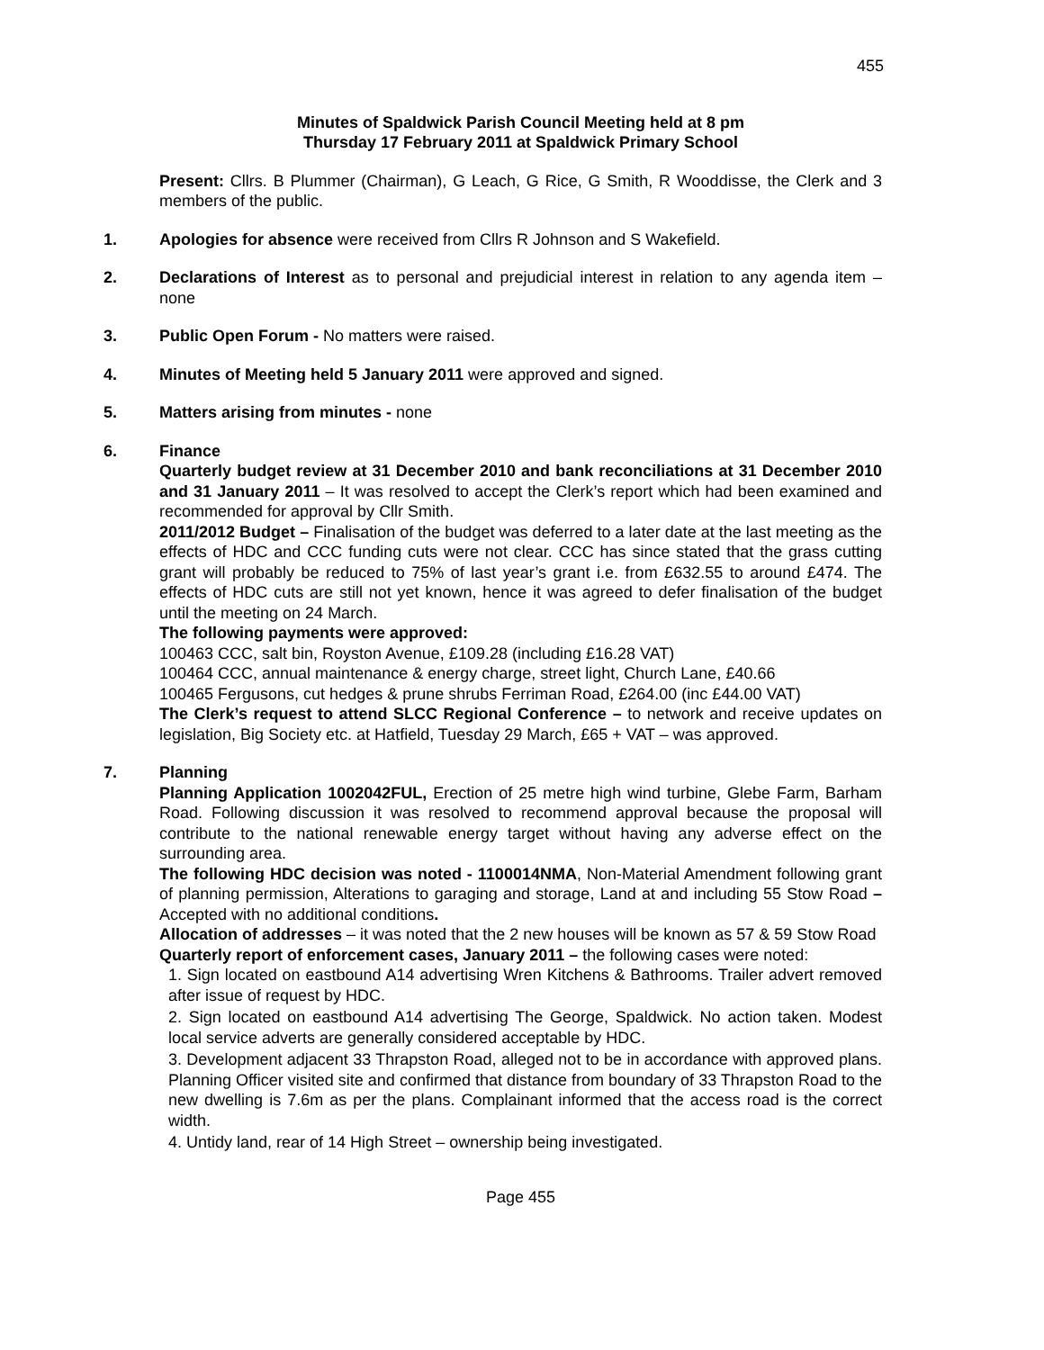455
Minutes of Spaldwick Parish Council Meeting held at 8 pm
Thursday 17 February 2011 at Spaldwick Primary School
Present: Cllrs. B Plummer (Chairman), G Leach, G Rice, G Smith, R Wooddisse, the Clerk and 3 members of the public.
1. Apologies for absence were received from Cllrs R Johnson and S Wakefield.
2. Declarations of Interest as to personal and prejudicial interest in relation to any agenda item – none
3. Public Open Forum - No matters were raised.
4. Minutes of Meeting held 5 January 2011 were approved and signed.
5. Matters arising from minutes - none
6. Finance
Quarterly budget review at 31 December 2010 and bank reconciliations at 31 December 2010 and 31 January 2011 – It was resolved to accept the Clerk’s report which had been examined and recommended for approval by Cllr Smith.
2011/2012 Budget – Finalisation of the budget was deferred to a later date at the last meeting as the effects of HDC and CCC funding cuts were not clear. CCC has since stated that the grass cutting grant will probably be reduced to 75% of last year’s grant i.e. from £632.55 to around £474. The effects of HDC cuts are still not yet known, hence it was agreed to defer finalisation of the budget until the meeting on 24 March.
The following payments were approved:
100463 CCC, salt bin, Royston Avenue, £109.28 (including £16.28 VAT)
100464 CCC, annual maintenance & energy charge, street light, Church Lane, £40.66
100465 Fergusons, cut hedges & prune shrubs Ferriman Road, £264.00 (inc £44.00 VAT)
The Clerk’s request to attend SLCC Regional Conference – to network and receive updates on legislation, Big Society etc. at Hatfield, Tuesday 29 March, £65 + VAT – was approved.
7. Planning
Planning Application 1002042FUL, Erection of 25 metre high wind turbine, Glebe Farm, Barham Road. Following discussion it was resolved to recommend approval because the proposal will contribute to the national renewable energy target without having any adverse effect on the surrounding area.
The following HDC decision was noted - 1100014NMA, Non-Material Amendment following grant of planning permission, Alterations to garaging and storage, Land at and including 55 Stow Road – Accepted with no additional conditions.
Allocation of addresses – it was noted that the 2 new houses will be known as 57 & 59 Stow Road
Quarterly report of enforcement cases, January 2011 – the following cases were noted:
1. Sign located on eastbound A14 advertising Wren Kitchens & Bathrooms. Trailer advert removed after issue of request by HDC.
2. Sign located on eastbound A14 advertising The George, Spaldwick. No action taken. Modest local service adverts are generally considered acceptable by HDC.
3. Development adjacent 33 Thrapston Road, alleged not to be in accordance with approved plans. Planning Officer visited site and confirmed that distance from boundary of 33 Thrapston Road to the new dwelling is 7.6m as per the plans. Complainant informed that the access road is the correct width.
4. Untidy land, rear of 14 High Street – ownership being investigated.
Page 455